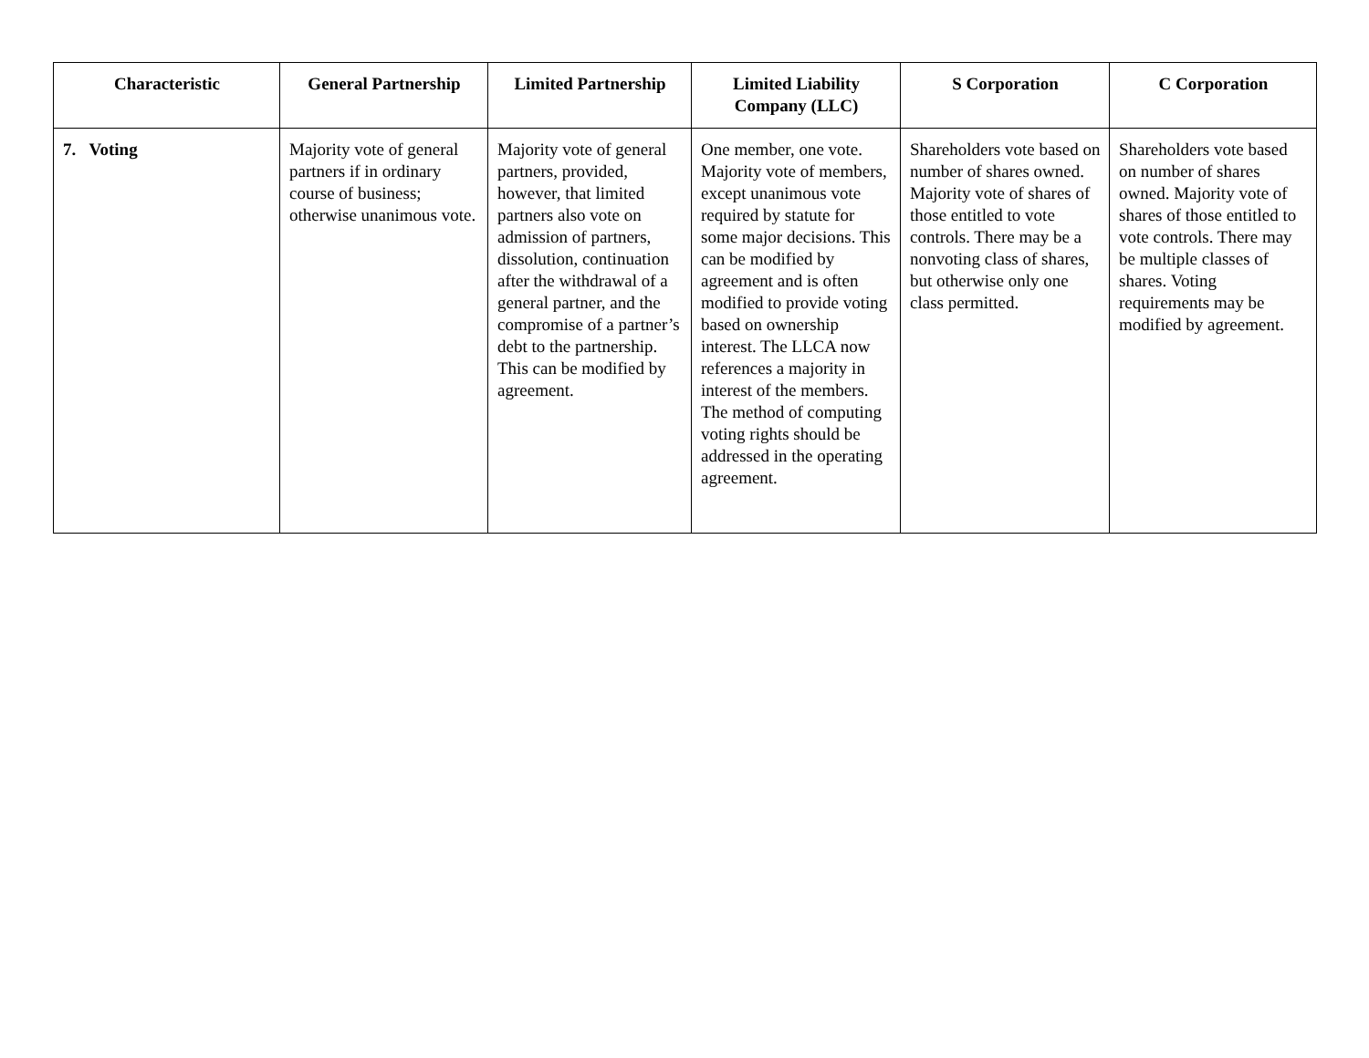| Characteristic | General Partnership | Limited Partnership | Limited Liability Company (LLC) | S Corporation | C Corporation |
| --- | --- | --- | --- | --- | --- |
| 7. Voting | Majority vote of general partners if in ordinary course of business; otherwise unanimous vote. | Majority vote of general partners, provided, however, that limited partners also vote on admission of partners, dissolution, continuation after the withdrawal of a general partner, and the compromise of a partner’s debt to the partnership. This can be modified by agreement. | One member, one vote. Majority vote of members, except unanimous vote required by statute for some major decisions. This can be modified by agreement and is often modified to provide voting based on ownership interest. The LLCA now references a majority in interest of the members. The method of computing voting rights should be addressed in the operating agreement. | Shareholders vote based on number of shares owned. Majority vote of shares of those entitled to vote controls. There may be a nonvoting class of shares, but otherwise only one class permitted. | Shareholders vote based on number of shares owned. Majority vote of shares of those entitled to vote controls. There may be multiple classes of shares. Voting requirements may be modified by agreement. |